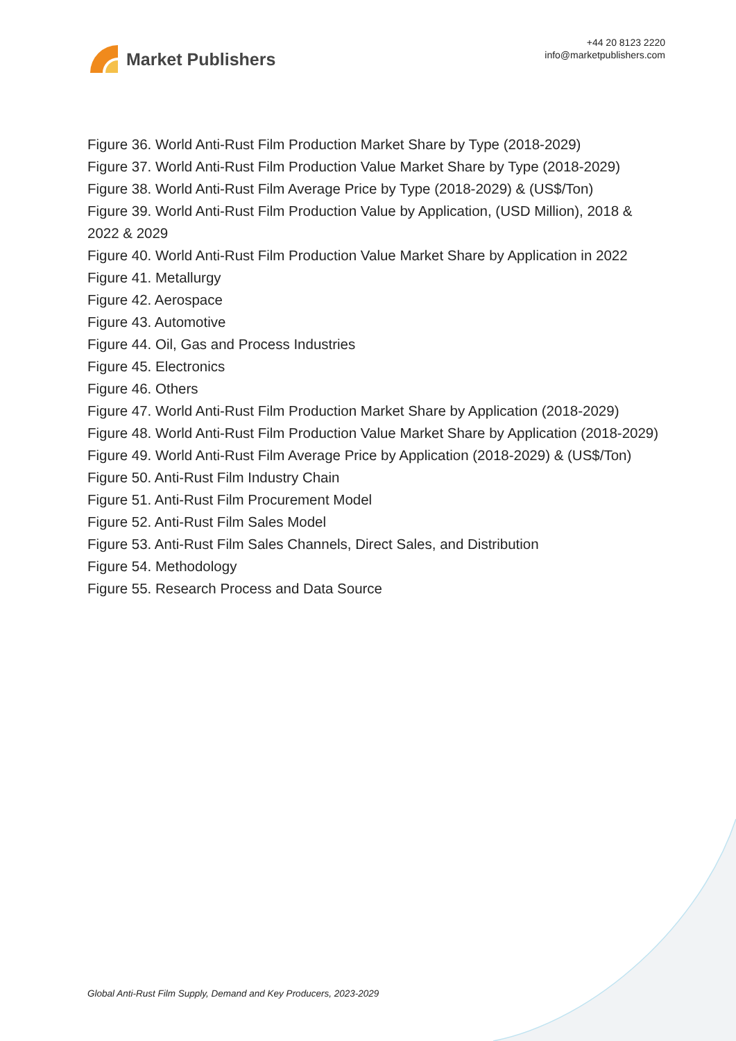Market Publishers
+44 20 8123 2220
info@marketpublishers.com
Figure 36. World Anti-Rust Film Production Market Share by Type (2018-2029)
Figure 37. World Anti-Rust Film Production Value Market Share by Type (2018-2029)
Figure 38. World Anti-Rust Film Average Price by Type (2018-2029) & (US$/Ton)
Figure 39. World Anti-Rust Film Production Value by Application, (USD Million), 2018 & 2022 & 2029
Figure 40. World Anti-Rust Film Production Value Market Share by Application in 2022
Figure 41. Metallurgy
Figure 42. Aerospace
Figure 43. Automotive
Figure 44. Oil, Gas and Process Industries
Figure 45. Electronics
Figure 46. Others
Figure 47. World Anti-Rust Film Production Market Share by Application (2018-2029)
Figure 48. World Anti-Rust Film Production Value Market Share by Application (2018-2029)
Figure 49. World Anti-Rust Film Average Price by Application (2018-2029) & (US$/Ton)
Figure 50. Anti-Rust Film Industry Chain
Figure 51. Anti-Rust Film Procurement Model
Figure 52. Anti-Rust Film Sales Model
Figure 53. Anti-Rust Film Sales Channels, Direct Sales, and Distribution
Figure 54. Methodology
Figure 55. Research Process and Data Source
Global Anti-Rust Film Supply, Demand and Key Producers, 2023-2029